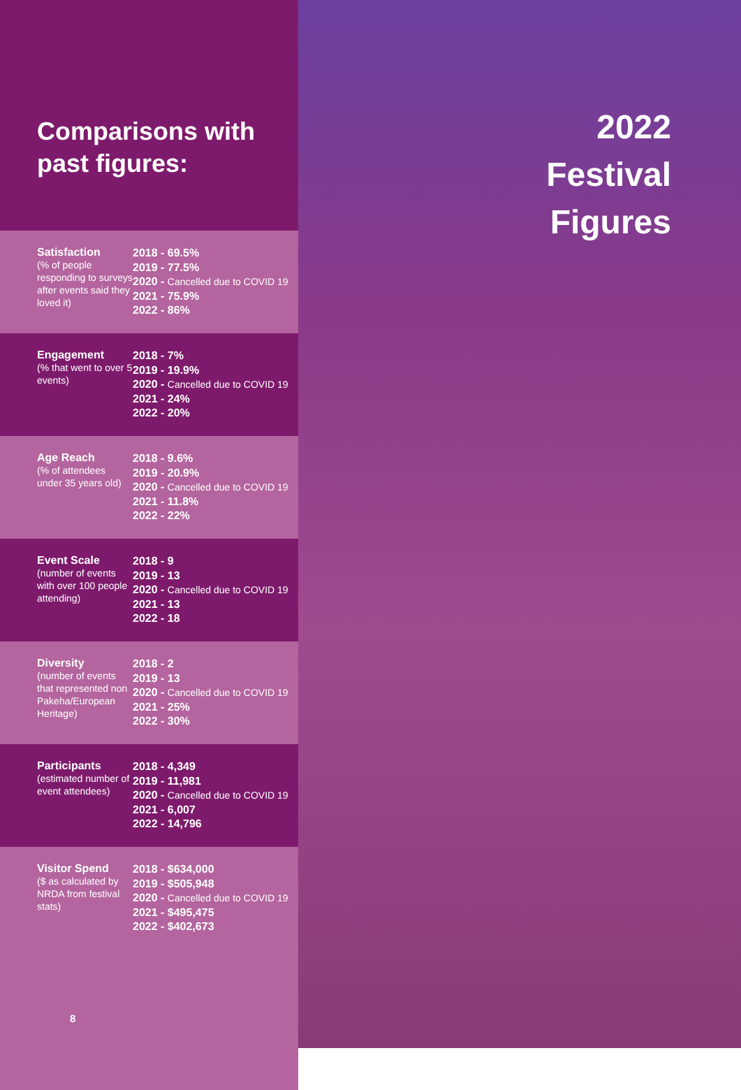Comparisons with past figures:
| Satisfaction (% of people responding to surveys after events said they loved it) | 2018 - 69.5% 2019 - 77.5% 2020 - Cancelled due to COVID 19 2021 - 75.9% 2022 - 86% |
| Engagement (% that went to over 5 events) | 2018 - 7% 2019 - 19.9% 2020 - Cancelled due to COVID 19 2021 - 24% 2022 - 20% |
| Age Reach (% of attendees under 35 years old) | 2018 - 9.6% 2019 - 20.9% 2020 - Cancelled due to COVID 19 2021 - 11.8% 2022 - 22% |
| Event Scale (number of events with over 100 people attending) | 2018 - 9 2019 - 13 2020 - Cancelled due to COVID 19 2021 - 13 2022 - 18 |
| Diversity (number of events that represented non Pakeha/European Heritage) | 2018 - 2 2019 - 13 2020 - Cancelled due to COVID 19 2021 - 25% 2022 - 30% |
| Participants (estimated number of event attendees) | 2018 - 4,349 2019 - 11,981 2020 - Cancelled due to COVID 19 2021 - 6,007 2022 - 14,796 |
| Visitor Spend ($ as calculated by NRDA from festival stats) | 2018 - $634,000 2019 - $505,948 2020 - Cancelled due to COVID 19 2021 - $495,475 2022 - $402,673 |
8
2022
Festival
Figures